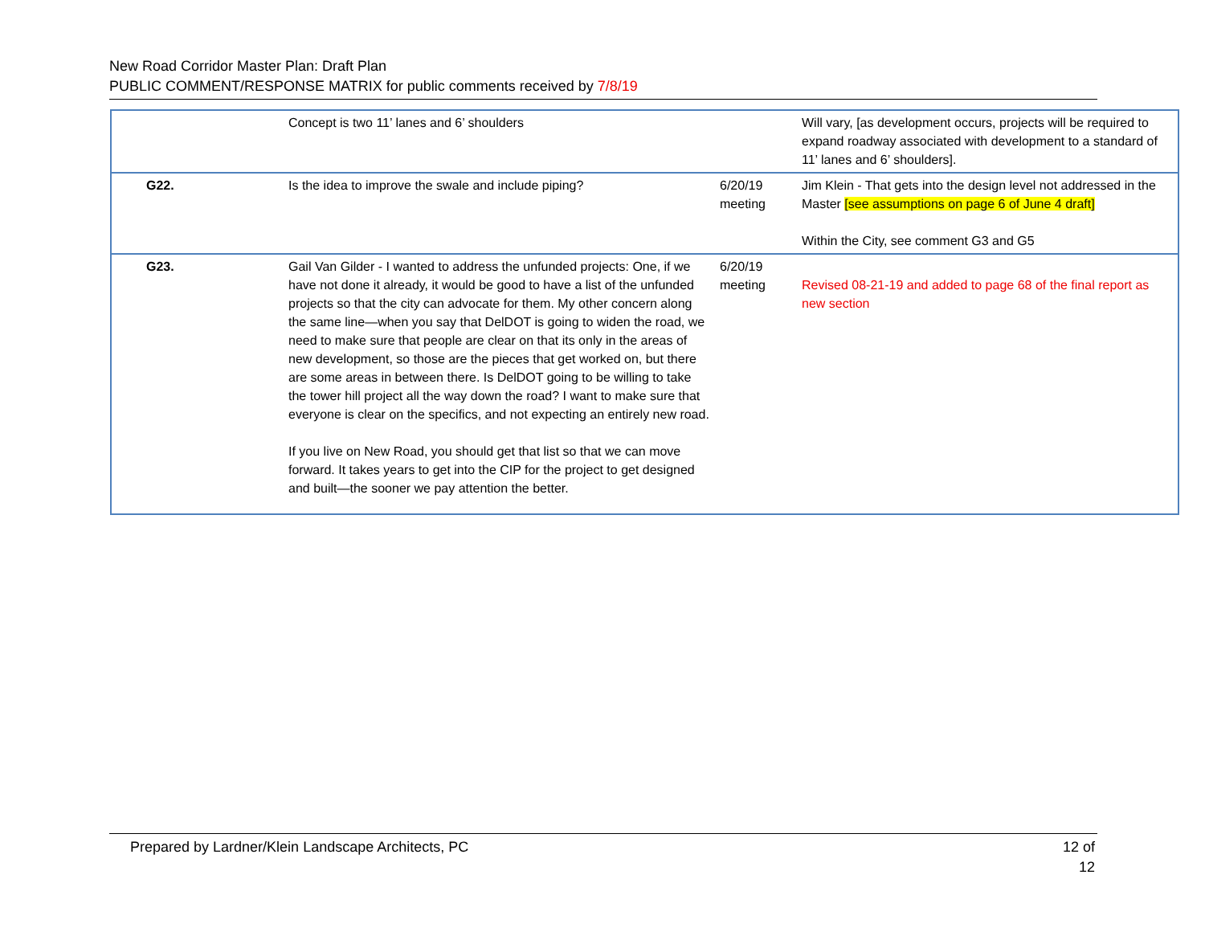New Road Corridor Master Plan: Draft Plan
PUBLIC COMMENT/RESPONSE MATRIX for public comments received by 7/8/19
| | Concept is two 11’ lanes and 6’ shoulders | | Will vary, [as development occurs, projects will be required to expand roadway associated with development to a standard of 11’ lanes and 6’ shoulders]. |
| G22. | Is the idea to improve the swale and include piping? | 6/20/19 meeting | Jim Klein - That gets into the design level not addressed in the Master [see assumptions on page 6 of June 4 draft] Within the City, see comment G3 and G5 |
| G23. | Gail Van Gilder - I wanted to address the unfunded projects: One, if we have not done it already, it would be good to have a list of the unfunded projects so that the city can advocate for them. My other concern along the same line—when you say that DelDOT is going to widen the road, we need to make sure that people are clear on that its only in the areas of new development, so those are the pieces that get worked on, but there are some areas in between there. Is DelDOT going to be willing to take the tower hill project all the way down the road? I want to make sure that everyone is clear on the specifics, and not expecting an entirely new road. If you live on New Road, you should get that list so that we can move forward. It takes years to get into the CIP for the project to get designed and built—the sooner we pay attention the better. | 6/20/19 meeting | Revised 08-21-19 and added to page 68 of the final report as new section |
Prepared by Lardner/Klein Landscape Architects, PC 12 of
12